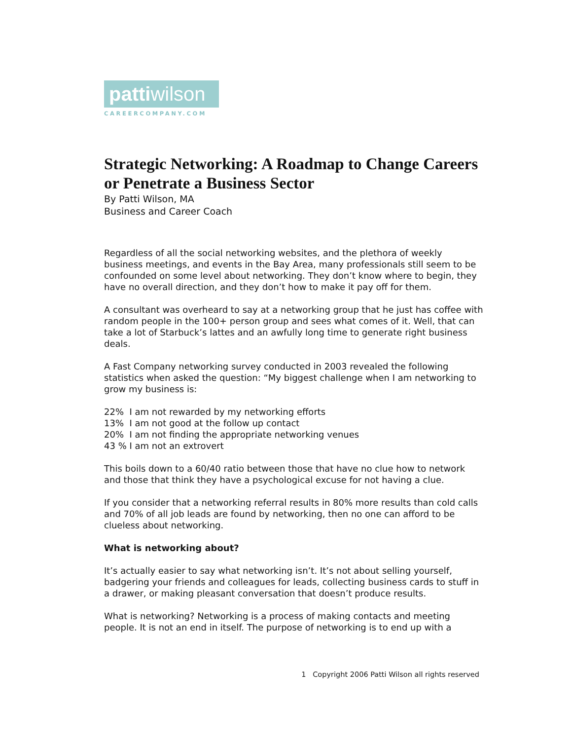pattiwilson
CAREERCOMPANY.COM
Strategic Networking: A Roadmap to Change Careers or Penetrate a Business Sector
By Patti Wilson, MA
Business and Career Coach
Regardless of all the social networking websites, and the plethora of weekly business meetings, and events in the Bay Area, many professionals still seem to be confounded on some level about networking. They don’t know where to begin, they have no overall direction, and they don’t how to make it pay off for them.
A consultant was overheard to say at a networking group that he just has coffee with random people in the 100+ person group and sees what comes of it. Well, that can take a lot of Starbuck’s lattes and an awfully long time to generate right business deals.
A Fast Company networking survey conducted in 2003 revealed the following statistics when asked the question: “My biggest challenge when I am networking to grow my business is:
22% I am not rewarded by my networking efforts
13% I am not good at the follow up contact
20% I am not finding the appropriate networking venues
43 % I am not an extrovert
This boils down to a 60/40 ratio between those that have no clue how to network and those that think they have a psychological excuse for not having a clue.
If you consider that a networking referral results in 80% more results than cold calls and 70% of all job leads are found by networking, then no one can afford to be clueless about networking.
What is networking about?
It’s actually easier to say what networking isn’t. It’s not about selling yourself, badgering your friends and colleagues for leads, collecting business cards to stuff in a drawer, or making pleasant conversation that doesn’t produce results.
What is networking? Networking is a process of making contacts and meeting people. It is not an end in itself. The purpose of networking is to end up with a
1 Copyright 2006 Patti Wilson all rights reserved